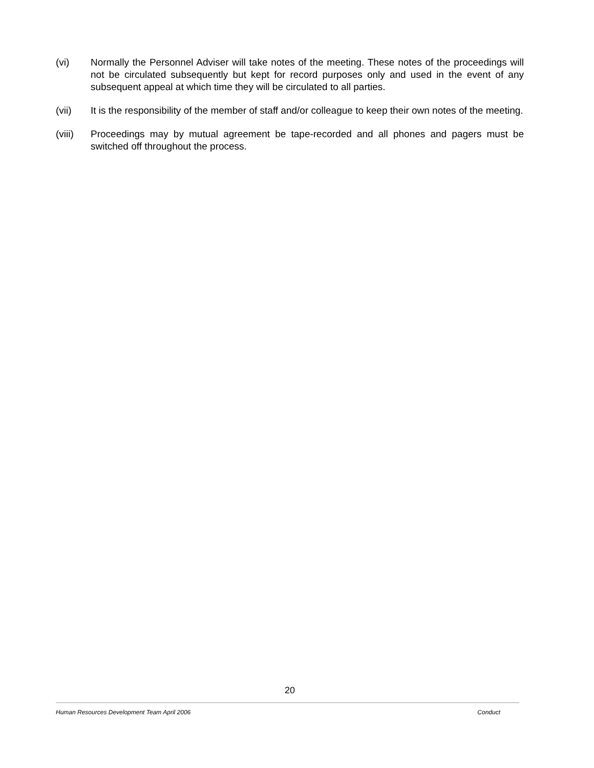(vi) Normally the Personnel Adviser will take notes of the meeting. These notes of the proceedings will not be circulated subsequently but kept for record purposes only and used in the event of any subsequent appeal at which time they will be circulated to all parties.
(vii) It is the responsibility of the member of staff and/or colleague to keep their own notes of the meeting.
(viii)
Proceedings may by mutual agreement be tape-recorded and all phones and pagers must be switched off throughout the process.
20
Human Resources Development Team April 2006 Conduct